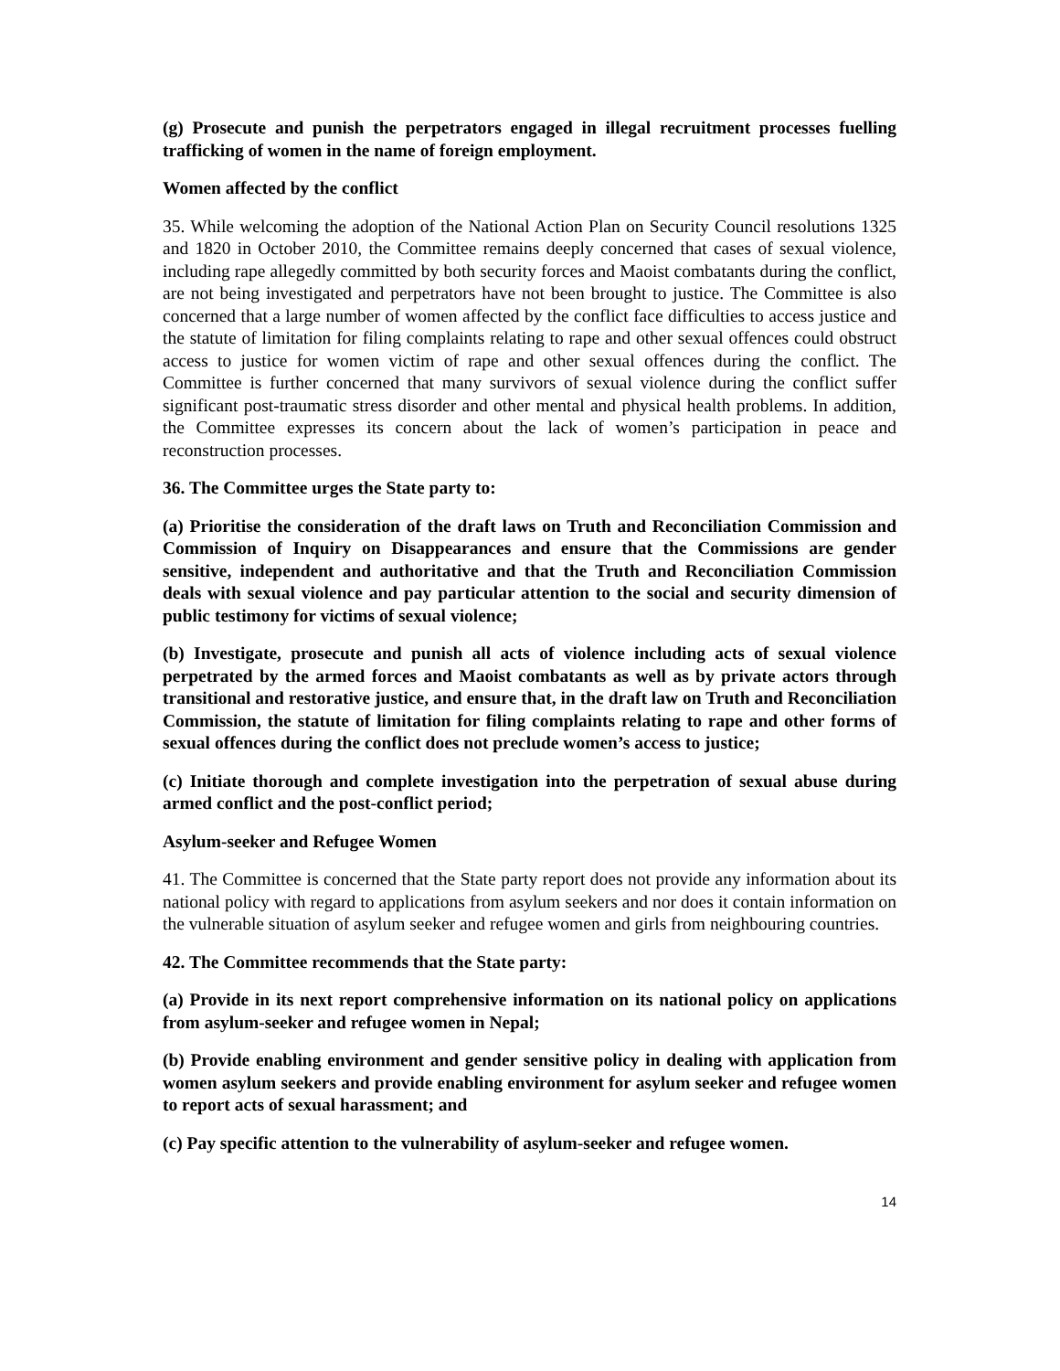(g) Prosecute and punish the perpetrators engaged in illegal recruitment processes fuelling trafficking of women in the name of foreign employment.
Women affected by the conflict
35. While welcoming the adoption of the National Action Plan on Security Council resolutions 1325 and 1820 in October 2010, the Committee remains deeply concerned that cases of sexual violence, including rape allegedly committed by both security forces and Maoist combatants during the conflict, are not being investigated and perpetrators have not been brought to justice. The Committee is also concerned that a large number of women affected by the conflict face difficulties to access justice and the statute of limitation for filing complaints relating to rape and other sexual offences could obstruct access to justice for women victim of rape and other sexual offences during the conflict. The Committee is further concerned that many survivors of sexual violence during the conflict suffer significant post-traumatic stress disorder and other mental and physical health problems. In addition, the Committee expresses its concern about the lack of women’s participation in peace and reconstruction processes.
36. The Committee urges the State party to:
(a) Prioritise the consideration of the draft laws on Truth and Reconciliation Commission and Commission of Inquiry on Disappearances and ensure that the Commissions are gender sensitive, independent and authoritative and that the Truth and Reconciliation Commission deals with sexual violence and pay particular attention to the social and security dimension of public testimony for victims of sexual violence;
(b) Investigate, prosecute and punish all acts of violence including acts of sexual violence perpetrated by the armed forces and Maoist combatants as well as by private actors through transitional and restorative justice, and ensure that, in the draft law on Truth and Reconciliation Commission, the statute of limitation for filing complaints relating to rape and other forms of sexual offences during the conflict does not preclude women’s access to justice;
(c) Initiate thorough and complete investigation into the perpetration of sexual abuse during armed conflict and the post-conflict period;
Asylum-seeker and Refugee Women
41. The Committee is concerned that the State party report does not provide any information about its national policy with regard to applications from asylum seekers and nor does it contain information on the vulnerable situation of asylum seeker and refugee women and girls from neighbouring countries.
42. The Committee recommends that the State party:
(a) Provide in its next report comprehensive information on its national policy on applications from asylum-seeker and refugee women in Nepal;
(b) Provide enabling environment and gender sensitive policy in dealing with application from women asylum seekers and provide enabling environment for asylum seeker and refugee women to report acts of sexual harassment; and
(c) Pay specific attention to the vulnerability of asylum-seeker and refugee women.
14